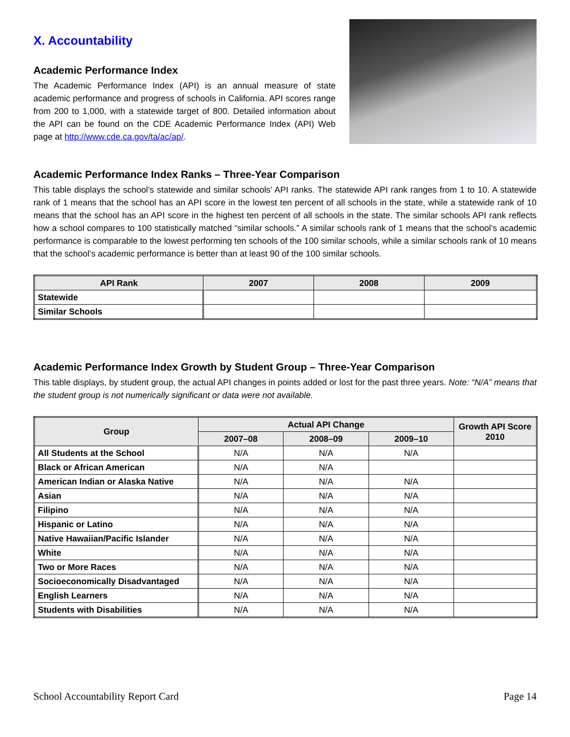X. Accountability
Academic Performance Index
The Academic Performance Index (API) is an annual measure of state academic performance and progress of schools in California. API scores range from 200 to 1,000, with a statewide target of 800. Detailed information about the API can be found on the CDE Academic Performance Index (API) Web page at http://www.cde.ca.gov/ta/ac/ap/.
Academic Performance Index Ranks – Three-Year Comparison
This table displays the school’s statewide and similar schools’ API ranks. The statewide API rank ranges from 1 to 10. A statewide rank of 1 means that the school has an API score in the lowest ten percent of all schools in the state, while a statewide rank of 10 means that the school has an API score in the highest ten percent of all schools in the state. The similar schools API rank reflects how a school compares to 100 statistically matched “similar schools.” A similar schools rank of 1 means that the school’s academic performance is comparable to the lowest performing ten schools of the 100 similar schools, while a similar schools rank of 10 means that the school’s academic performance is better than at least 90 of the 100 similar schools.
| API Rank | 2007 | 2008 | 2009 |
| --- | --- | --- | --- |
| Statewide | | | |
| Similar Schools | | | |
Academic Performance Index Growth by Student Group – Three-Year Comparison
This table displays, by student group, the actual API changes in points added or lost for the past three years. Note: “N/A” means that the student group is not numerically significant or data were not available.
| Group | Actual API Change | | | Growth API Score 2010 |
| --- | --- | --- | --- | --- |
| | 2007–08 | 2008–09 | 2009–10 | |
| All Students at the School | N/A | N/A | N/A | |
| Black or African American | N/A | N/A | | |
| American Indian or Alaska Native | N/A | N/A | N/A | |
| Asian | N/A | N/A | N/A | |
| Filipino | N/A | N/A | N/A | |
| Hispanic or Latino | N/A | N/A | N/A | |
| Native Hawaiian/Pacific Islander | N/A | N/A | N/A | |
| White | N/A | N/A | N/A | |
| Two or More Races | N/A | N/A | N/A | |
| Socioeconomically Disadvantaged | N/A | N/A | N/A | |
| English Learners | N/A | N/A | N/A | |
| Students with Disabilities | N/A | N/A | N/A | |
School Accountability Report Card Page 14